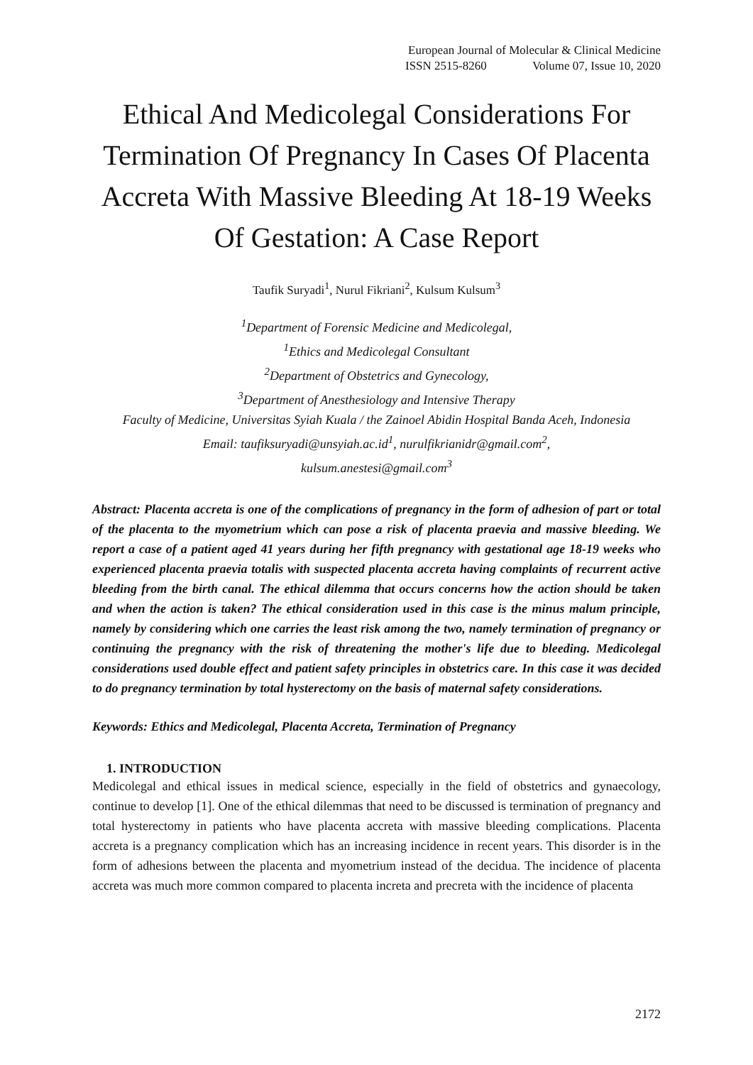European Journal of Molecular & Clinical Medicine
ISSN 2515-8260 Volume 07, Issue 10, 2020
Ethical And Medicolegal Considerations For Termination Of Pregnancy In Cases Of Placenta Accreta With Massive Bleeding At 18-19 Weeks Of Gestation: A Case Report
Taufik Suryadi<sup>1</sup>, Nurul Fikriani<sup>2</sup>, Kulsum Kulsum<sup>3</sup>
<sup>1</sup> Department of Forensic Medicine and Medicolegal,
<sup>1</sup> Ethics and Medicolegal Consultant
<sup>2</sup> Department of Obstetrics and Gynecology,
<sup>3</sup> Department of Anesthesiology and Intensive Therapy
Faculty of Medicine, Universitas Syiah Kuala / the Zainoel Abidin Hospital Banda Aceh, Indonesia
Email: taufiksuryadi@unsyiah.ac.id<sup>1</sup>, nurulfikrianidr@gmail.com<sup>2</sup>,
kulsum.anestesi@gmail.com<sup>3</sup>
Abstract: Placenta accreta is one of the complications of pregnancy in the form of adhesion of part or total of the placenta to the myometrium which can pose a risk of placenta praevia and massive bleeding. We report a case of a patient aged 41 years during her fifth pregnancy with gestational age 18-19 weeks who experienced placenta praevia totalis with suspected placenta accreta having complaints of recurrent active bleeding from the birth canal. The ethical dilemma that occurs concerns how the action should be taken and when the action is taken? The ethical consideration used in this case is the minus malum principle, namely by considering which one carries the least risk among the two, namely termination of pregnancy or continuing the pregnancy with the risk of threatening the mother's life due to bleeding. Medicolegal considerations used double effect and patient safety principles in obstetrics care. In this case it was decided to do pregnancy termination by total hysterectomy on the basis of maternal safety considerations.
Keywords: Ethics and Medicolegal, Placenta Accreta, Termination of Pregnancy
1. INTRODUCTION
Medicolegal and ethical issues in medical science, especially in the field of obstetrics and gynaecology, continue to develop [1]. One of the ethical dilemmas that need to be discussed is termination of pregnancy and total hysterectomy in patients who have placenta accreta with massive bleeding complications. Placenta accreta is a pregnancy complication which has an increasing incidence in recent years. This disorder is in the form of adhesions between the placenta and myometrium instead of the decidua. The incidence of placenta accreta was much more common compared to placenta increta and precreta with the incidence of placenta
2172